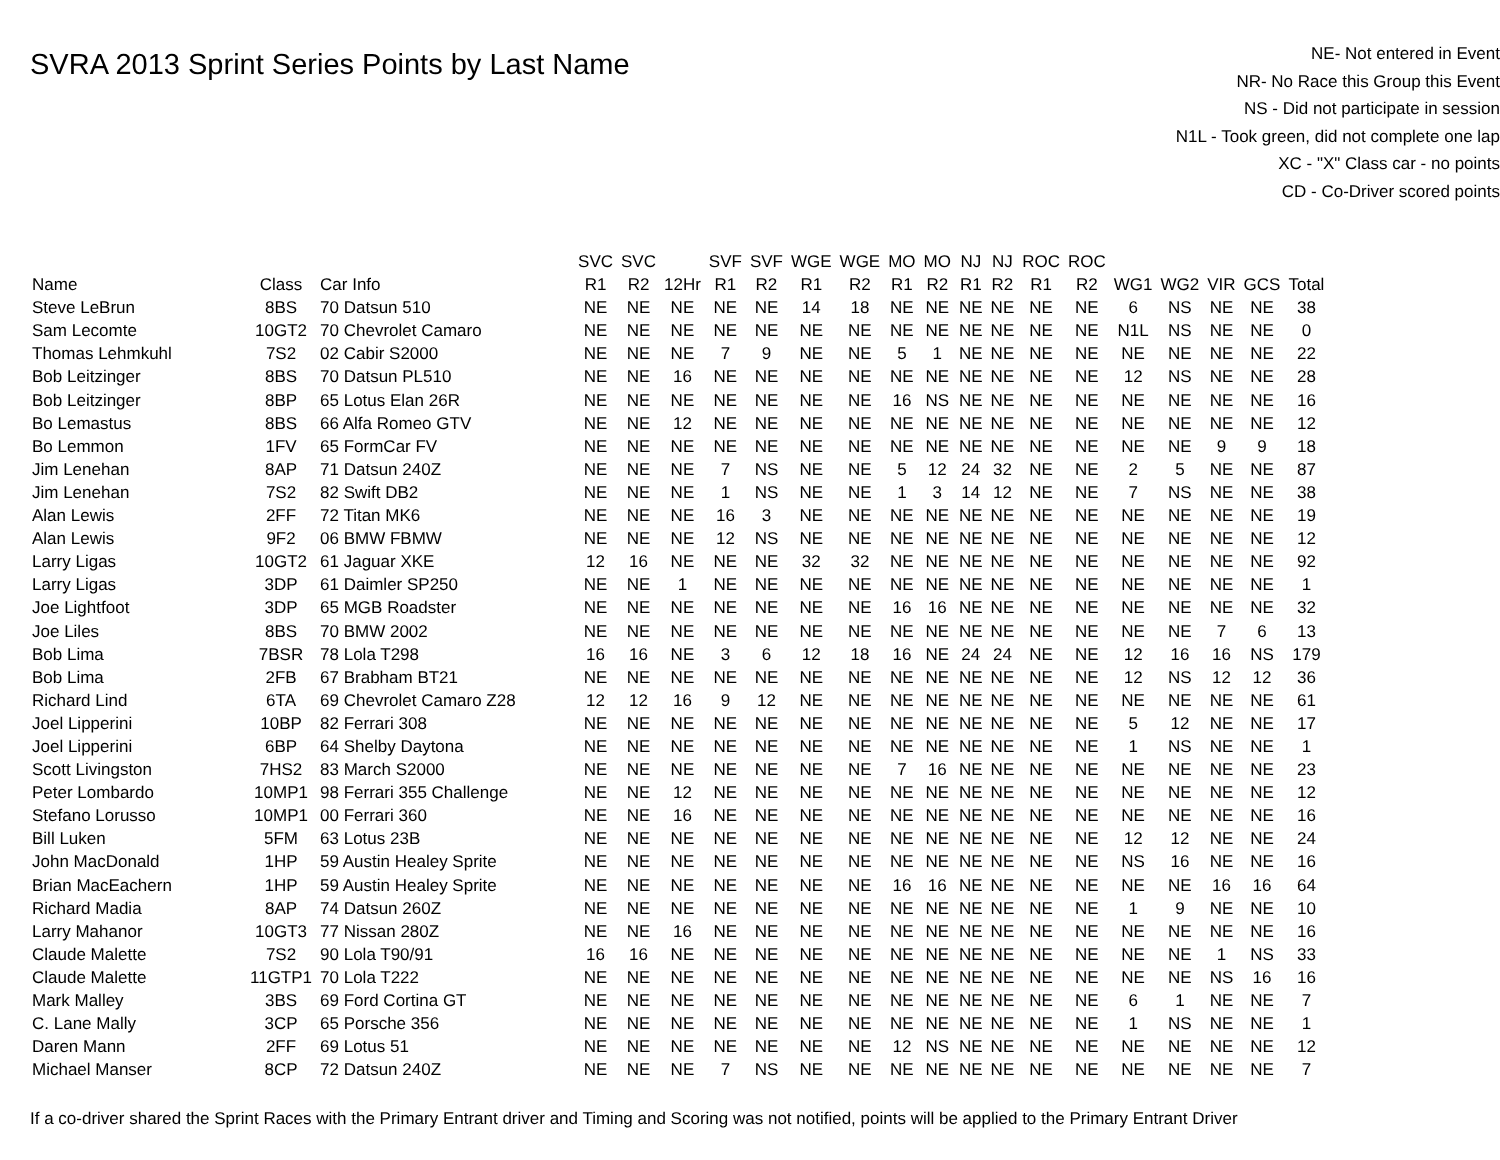SVRA 2013 Sprint Series Points by Last Name
NE- Not entered in Event
NR- No Race this Group this Event
NS - Did not participate in session
N1L - Took green, did not complete one lap
XC - "X" Class car - no points
CD - Co-Driver scored points
| | | | SVC | SVC | | SVF | SVF | WGE | WGE | MO | MO | NJ | NJ | ROC | ROC | | | | | |
| --- | --- | --- | --- | --- | --- | --- | --- | --- | --- | --- | --- | --- | --- | --- | --- | --- | --- | --- | --- | --- |
| Name | Class | Car Info | R1 | R2 | 12Hr | R1 | R2 | R1 | R2 | R1 | R2 | R1 | R2 | R1 | R2 | WG1 | WG2 | VIR | GCS | Total |
| Steve LeBrun | 8BS | 70 Datsun 510 | NE | NE | NE | NE | NE | 14 | 18 | NE | NE | NE | NE | NE | NE | 6 | NS | NE | NE | 38 |
| Sam Lecomte | 10GT2 | 70 Chevrolet Camaro | NE | NE | NE | NE | NE | NE | NE | NE | NE | NE | NE | NE | NE | N1L | NS | NE | NE | 0 |
| Thomas Lehmkuhl | 7S2 | 02 Cabir S2000 | NE | NE | NE | 7 | 9 | NE | NE | 5 | 1 | NE | NE | NE | NE | NE | NE | NE | NE | 22 |
| Bob Leitzinger | 8BS | 70 Datsun PL510 | NE | NE | 16 | NE | NE | NE | NE | NE | NE | NE | NE | NE | NE | 12 | NS | NE | NE | 28 |
| Bob Leitzinger | 8BP | 65 Lotus Elan 26R | NE | NE | NE | NE | NE | NE | NE | 16 | NS | NE | NE | NE | NE | NE | NE | NE | NE | 16 |
| Bo Lemastus | 8BS | 66 Alfa Romeo GTV | NE | NE | 12 | NE | NE | NE | NE | NE | NE | NE | NE | NE | NE | NE | NE | NE | NE | 12 |
| Bo Lemmon | 1FV | 65 FormCar FV | NE | NE | NE | NE | NE | NE | NE | NE | NE | NE | NE | NE | NE | NE | NE | 9 | 9 | 18 |
| Jim Lenehan | 8AP | 71 Datsun 240Z | NE | NE | NE | 7 | NS | NE | NE | 5 | 12 | 24 | 32 | NE | NE | 2 | 5 | NE | NE | 87 |
| Jim Lenehan | 7S2 | 82 Swift DB2 | NE | NE | NE | 1 | NS | NE | NE | 1 | 3 | 14 | 12 | NE | NE | 7 | NS | NE | NE | 38 |
| Alan Lewis | 2FF | 72 Titan MK6 | NE | NE | NE | 16 | 3 | NE | NE | NE | NE | NE | NE | NE | NE | NE | NE | NE | NE | 19 |
| Alan Lewis | 9F2 | 06 BMW FBMW | NE | NE | NE | 12 | NS | NE | NE | NE | NE | NE | NE | NE | NE | NE | NE | NE | NE | 12 |
| Larry Ligas | 10GT2 | 61 Jaguar XKE | 12 | 16 | NE | NE | NE | 32 | 32 | NE | NE | NE | NE | NE | NE | NE | NE | NE | NE | 92 |
| Larry Ligas | 3DP | 61 Daimler SP250 | NE | NE | 1 | NE | NE | NE | NE | NE | NE | NE | NE | NE | NE | NE | NE | NE | NE | 1 |
| Joe Lightfoot | 3DP | 65 MGB Roadster | NE | NE | NE | NE | NE | NE | NE | 16 | 16 | NE | NE | NE | NE | NE | NE | NE | NE | 32 |
| Joe Liles | 8BS | 70 BMW 2002 | NE | NE | NE | NE | NE | NE | NE | NE | NE | NE | NE | NE | NE | NE | NE | 7 | 6 | 13 |
| Bob Lima | 7BSR | 78 Lola T298 | 16 | 16 | NE | 3 | 6 | 12 | 18 | 16 | NE | 24 | 24 | NE | NE | 12 | 16 | 16 | NS | 179 |
| Bob Lima | 2FB | 67 Brabham BT21 | NE | NE | NE | NE | NE | NE | NE | NE | NE | NE | NE | NE | NE | 12 | NS | 12 | 12 | 36 |
| Richard Lind | 6TA | 69 Chevrolet Camaro Z28 | 12 | 12 | 16 | 9 | 12 | NE | NE | NE | NE | NE | NE | NE | NE | NE | NE | NE | NE | 61 |
| Joel Lipperini | 10BP | 82 Ferrari 308 | NE | NE | NE | NE | NE | NE | NE | NE | NE | NE | NE | NE | NE | 5 | 12 | NE | NE | 17 |
| Joel Lipperini | 6BP | 64 Shelby Daytona | NE | NE | NE | NE | NE | NE | NE | NE | NE | NE | NE | NE | NE | 1 | NS | NE | NE | 1 |
| Scott Livingston | 7HS2 | 83 March S2000 | NE | NE | NE | NE | NE | NE | NE | 7 | 16 | NE | NE | NE | NE | NE | NE | NE | NE | 23 |
| Peter Lombardo | 10MP1 | 98 Ferrari 355 Challenge | NE | NE | 12 | NE | NE | NE | NE | NE | NE | NE | NE | NE | NE | NE | NE | NE | NE | 12 |
| Stefano Lorusso | 10MP1 | 00 Ferrari 360 | NE | NE | 16 | NE | NE | NE | NE | NE | NE | NE | NE | NE | NE | NE | NE | NE | NE | 16 |
| Bill Luken | 5FM | 63 Lotus 23B | NE | NE | NE | NE | NE | NE | NE | NE | NE | NE | NE | NE | NE | 12 | 12 | NE | NE | 24 |
| John MacDonald | 1HP | 59 Austin Healey Sprite | NE | NE | NE | NE | NE | NE | NE | NE | NE | NE | NE | NE | NE | NS | 16 | NE | NE | 16 |
| Brian MacEachern | 1HP | 59 Austin Healey Sprite | NE | NE | NE | NE | NE | NE | NE | 16 | 16 | NE | NE | NE | NE | NE | NE | 16 | 16 | 64 |
| Richard Madia | 8AP | 74 Datsun 260Z | NE | NE | NE | NE | NE | NE | NE | NE | NE | NE | NE | NE | NE | 1 | 9 | NE | NE | 10 |
| Larry Mahanor | 10GT3 | 77 Nissan 280Z | NE | NE | 16 | NE | NE | NE | NE | NE | NE | NE | NE | NE | NE | NE | NE | NE | NE | 16 |
| Claude Malette | 7S2 | 90 Lola T90/91 | 16 | 16 | NE | NE | NE | NE | NE | NE | NE | NE | NE | NE | NE | NE | NE | 1 | NS | 33 |
| Claude Malette | 11GTP1 | 70 Lola T222 | NE | NE | NE | NE | NE | NE | NE | NE | NE | NE | NE | NE | NE | NE | NE | NS | 16 | 16 |
| Mark Malley | 3BS | 69 Ford Cortina GT | NE | NE | NE | NE | NE | NE | NE | NE | NE | NE | NE | NE | NE | 6 | 1 | NE | NE | 7 |
| C. Lane Mally | 3CP | 65 Porsche 356 | NE | NE | NE | NE | NE | NE | NE | NE | NE | NE | NE | NE | NE | 1 | NS | NE | NE | 1 |
| Daren Mann | 2FF | 69 Lotus 51 | NE | NE | NE | NE | NE | NE | NE | 12 | NS | NE | NE | NE | NE | NE | NE | NE | NE | 12 |
| Michael Manser | 8CP | 72 Datsun 240Z | NE | NE | NE | 7 | NS | NE | NE | NE | NE | NE | NE | NE | NE | NE | NE | NE | NE | 7 |
If a co-driver shared the Sprint Races with the Primary Entrant driver and Timing and Scoring was not notified, points will be applied to the Primary Entrant Driver